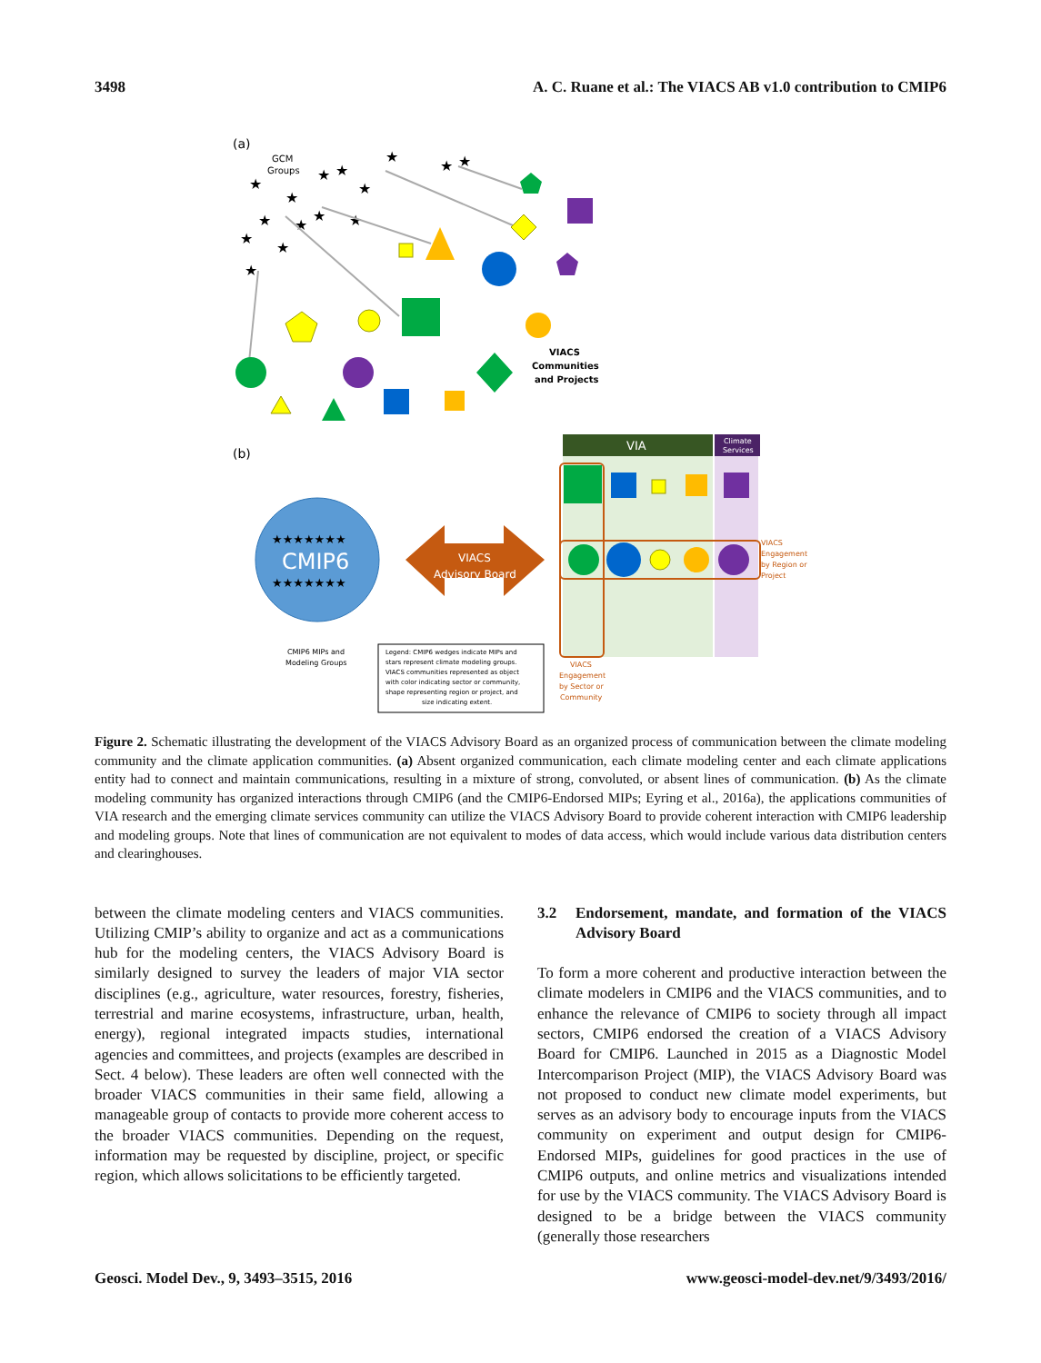3498 A. C. Ruane et al.: The VIACS AB v1.0 contribution to CMIP6
(a)
GCM
Groups
★
★
★
★
★
★
★
★
★
★
★
★
★
★
★
VIACS
Communities
and Projects
(b)
CMIP6
★★★★★★★
★★★★★★★
VIACS
Advisory Board
VIA
Climate
Services
VIACS
Engagement
by Region or
Project
VIACS
Engagement
by Sector or
Community
CMIP6 MIPs and
Modeling Groups
Legend: CMIP6 wedges indicate MIPs and
stars represent climate modeling groups.
VIACS communities represented as object
with color indicating sector or community,
shape representing region or project, and
size indicating extent.
Figure 2. Schematic illustrating the development of the VIACS Advisory Board as an organized process of communication between the climate modeling community and the climate application communities. (a) Absent organized communication, each climate modeling center and each climate applications entity had to connect and maintain communications, resulting in a mixture of strong, convoluted, or absent lines of communication. (b) As the climate modeling community has organized interactions through CMIP6 (and the CMIP6-Endorsed MIPs; Eyring et al., 2016a), the applications communities of VIA research and the emerging climate services community can utilize the VIACS Advisory Board to provide coherent interaction with CMIP6 leadership and modeling groups. Note that lines of communication are not equivalent to modes of data access, which would include various data distribution centers and clearinghouses.
between the climate modeling centers and VIACS communities. Utilizing CMIP’s ability to organize and act as a communications hub for the modeling centers, the VIACS Advisory Board is similarly designed to survey the leaders of major VIA sector disciplines (e.g., agriculture, water resources, forestry, fisheries, terrestrial and marine ecosystems, infrastructure, urban, health, energy), regional integrated impacts studies, international agencies and committees, and projects (examples are described in Sect. 4 below). These leaders are often well connected with the broader VIACS communities in their same field, allowing a manageable group of contacts to provide more coherent access to the broader VIACS communities. Depending on the request, information may be requested by discipline, project, or specific region, which allows solicitations to be efficiently targeted.
3.2 Endorsement, mandate, and formation of the VIACS Advisory Board
To form a more coherent and productive interaction between the climate modelers in CMIP6 and the VIACS communities, and to enhance the relevance of CMIP6 to society through all impact sectors, CMIP6 endorsed the creation of a VIACS Advisory Board for CMIP6. Launched in 2015 as a Diagnostic Model Intercomparison Project (MIP), the VIACS Advisory Board was not proposed to conduct new climate model experiments, but serves as an advisory body to encourage inputs from the VIACS community on experiment and output design for CMIP6-Endorsed MIPs, guidelines for good practices in the use of CMIP6 outputs, and online metrics and visualizations intended for use by the VIACS community. The VIACS Advisory Board is designed to be a bridge between the VIACS community (generally those researchers
Geosci. Model Dev., 9, 3493–3515, 2016 www.geosci-model-dev.net/9/3493/2016/